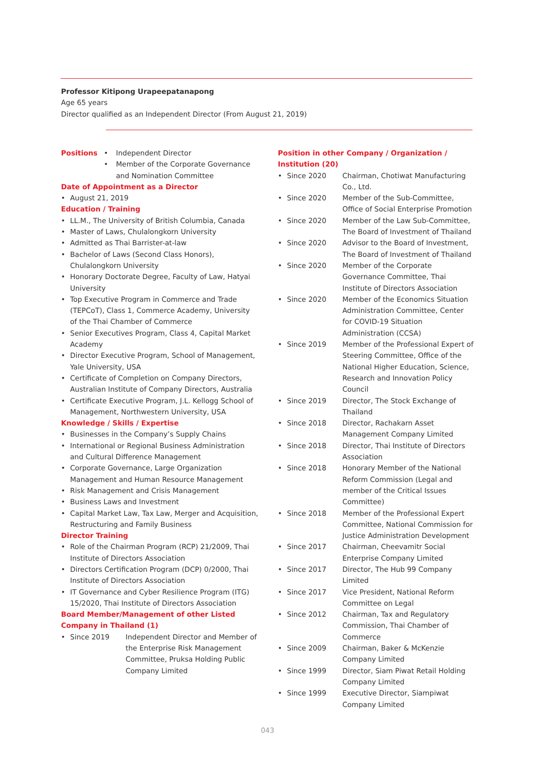Professor Kitipong Urapeepatanapong
Age 65 years
Director qualified as an Independent Director (From August 21, 2019)
Positions
• Independent Director
• Member of the Corporate Governance and Nomination Committee
Date of Appointment as a Director
• August 21, 2019
Education / Training
• LL.M., The University of British Columbia, Canada
• Master of Laws, Chulalongkorn University
• Admitted as Thai Barrister-at-law
• Bachelor of Laws (Second Class Honors), Chulalongkorn University
• Honorary Doctorate Degree, Faculty of Law, Hatyai University
• Top Executive Program in Commerce and Trade (TEPCoT), Class 1, Commerce Academy, University of the Thai Chamber of Commerce
• Senior Executives Program, Class 4, Capital Market Academy
• Director Executive Program, School of Management, Yale University, USA
• Certificate of Completion on Company Directors, Australian Institute of Company Directors, Australia
• Certificate Executive Program, J.L. Kellogg School of Management, Northwestern University, USA
Knowledge / Skills / Expertise
• Businesses in the Company’s Supply Chains
• International or Regional Business Administration and Cultural Difference Management
• Corporate Governance, Large Organization Management and Human Resource Management
• Risk Management and Crisis Management
• Business Laws and Investment
• Capital Market Law, Tax Law, Merger and Acquisition, Restructuring and Family Business
Director Training
• Role of the Chairman Program (RCP) 21/2009, Thai Institute of Directors Association
• Directors Certification Program (DCP) 0/2000, Thai Institute of Directors Association
• IT Governance and Cyber Resilience Program (ITG) 15/2020, Thai Institute of Directors Association
Board Member/Management of other Listed Company in Thailand (1)
• Since 2019 Independent Director and Member of the Enterprise Risk Management Committee, Pruksa Holding Public Company Limited
Position in other Company / Organization / Institution (20)
• Since 2020 Chairman, Chotiwat Manufacturing Co., Ltd.
• Since 2020 Member of the Sub-Committee, Office of Social Enterprise Promotion
• Since 2020 Member of the Law Sub-Committee, The Board of Investment of Thailand
• Since 2020 Advisor to the Board of Investment, The Board of Investment of Thailand
• Since 2020 Member of the Corporate Governance Committee, Thai Institute of Directors Association
• Since 2020 Member of the Economics Situation Administration Committee, Center for COVID-19 Situation Administration (CCSA)
• Since 2019 Member of the Professional Expert of Steering Committee, Office of the National Higher Education, Science, Research and Innovation Policy Council
• Since 2019 Director, The Stock Exchange of Thailand
• Since 2018 Director, Rachakarn Asset Management Company Limited
• Since 2018 Director, Thai Institute of Directors Association
• Since 2018 Honorary Member of the National Reform Commission (Legal and member of the Critical Issues Committee)
• Since 2018 Member of the Professional Expert Committee, National Commission for Justice Administration Development
• Since 2017 Chairman, Cheevamitr Social Enterprise Company Limited
• Since 2017 Director, The Hub 99 Company Limited
• Since 2017 Vice President, National Reform Committee on Legal
• Since 2012 Chairman, Tax and Regulatory Commission, Thai Chamber of Commerce
• Since 2009 Chairman, Baker & McKenzie Company Limited
• Since 1999 Director, Siam Piwat Retail Holding Company Limited
• Since 1999 Executive Director, Siampiwat Company Limited
043